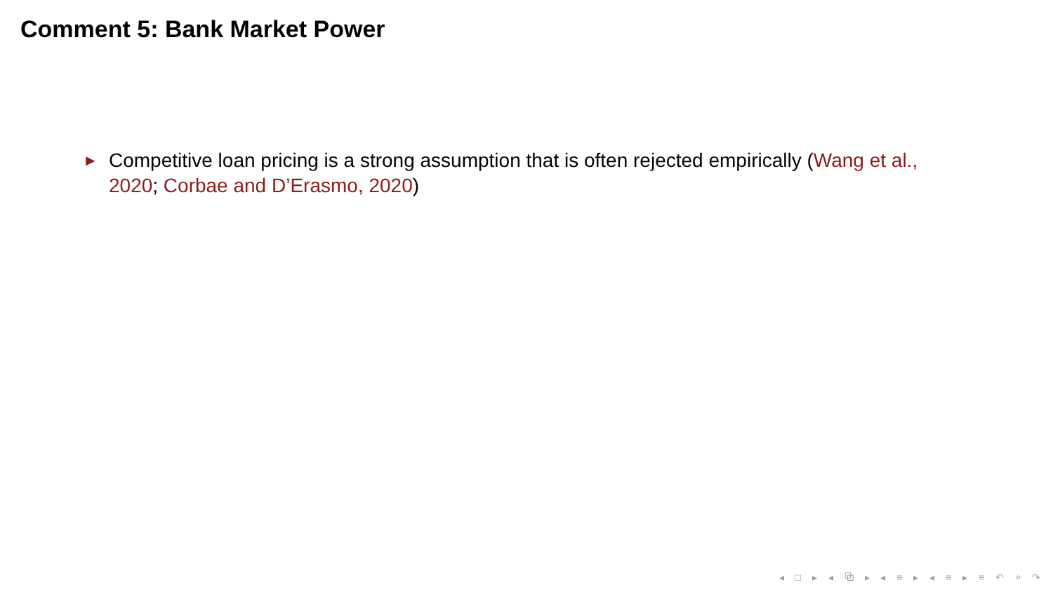Comment 5: Bank Market Power
► Competitive loan pricing is a strong assumption that is often rejected empirically (Wang et al., 2020; Corbae and D’Erasmo, 2020)
◂ □ ▸ ◂ ⧉ ▸ ◂ ≡ ▸ ◂ ≡ ▸ ≡ ↶ ⌕ ↷